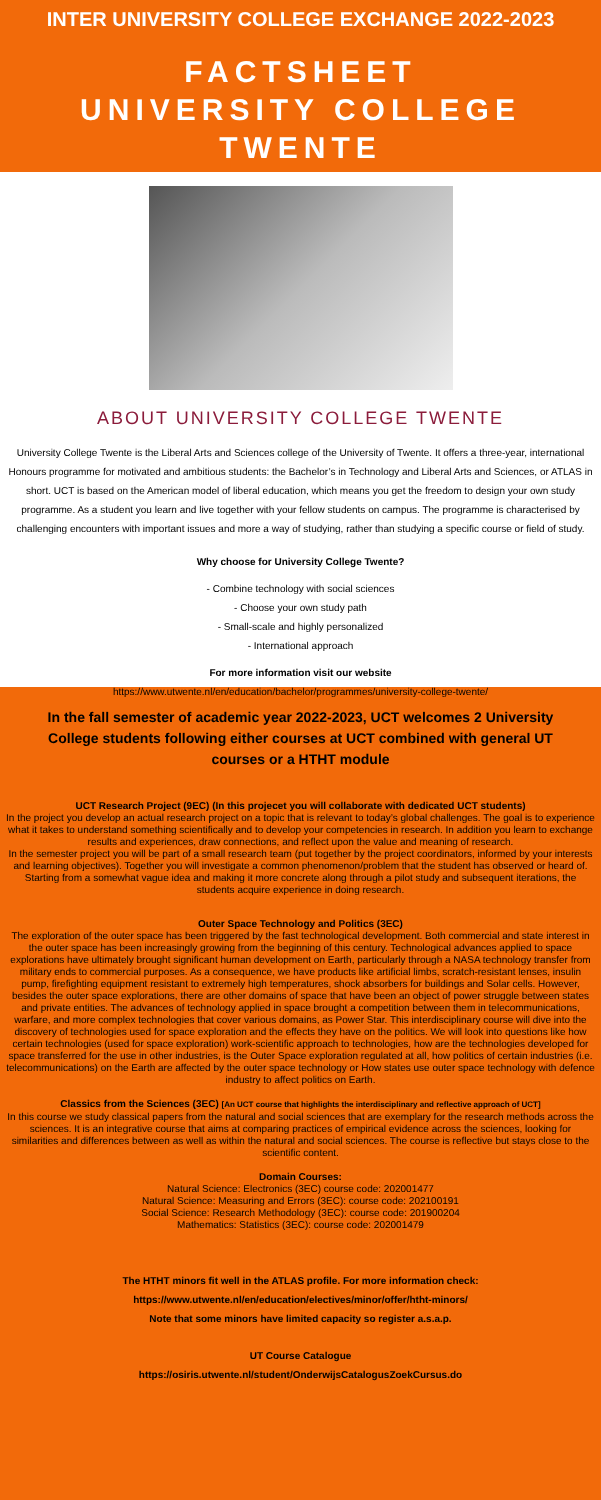INTER UNIVERSITY COLLEGE EXCHANGE 2022-2023
FACTSHEET
UNIVERSITY COLLEGE TWENTE
ABOUT UNIVERSITY COLLEGE TWENTE
University College Twente is the Liberal Arts and Sciences college of the University of Twente. It offers a three-year, international Honours programme for motivated and ambitious students: the Bachelor’s in Technology and Liberal Arts and Sciences, or ATLAS in short. UCT is based on the American model of liberal education, which means you get the freedom to design your own study programme. As a student you learn and live together with your fellow students on campus. The programme is characterised by challenging encounters with important issues and more a way of studying, rather than studying a specific course or field of study.
Why choose for University College Twente?
- Combine technology with social sciences
- Choose your own study path
- Small-scale and highly personalized
- International approach
For more information visit our website
https://www.utwente.nl/en/education/bachelor/programmes/university-college-twente/
In the fall semester of academic year 2022-2023, UCT welcomes 2 University College students following either courses at UCT combined with general UT courses or a HTHT module
UCT Research Project (9EC) (In this projecet you will collaborate with dedicated UCT students)
In the project you develop an actual research project on a topic that is relevant to today’s global challenges. The goal is to experience what it takes to understand something scientifically and to develop your competencies in research. In addition you learn to exchange results and experiences, draw connections, and reflect upon the value and meaning of research.
In the semester project you will be part of a small research team (put together by the project coordinators, informed by your interests and learning objectives). Together you will investigate a common phenomenon/problem that the student has observed or heard of. Starting from a somewhat vague idea and making it more concrete along through a pilot study and subsequent iterations, the students acquire experience in doing research.
Outer Space Technology and Politics (3EC)
The exploration of the outer space has been triggered by the fast technological development. Both commercial and state interest in the outer space has been increasingly growing from the beginning of this century. Technological advances applied to space explorations have ultimately brought significant human development on Earth, particularly through a NASA technology transfer from military ends to commercial purposes. As a consequence, we have products like artificial limbs, scratch-resistant lenses, insulin pump, firefighting equipment resistant to extremely high temperatures, shock absorbers for buildings and Solar cells. However, besides the outer space explorations, there are other domains of space that have been an object of power struggle between states and private entities. The advances of technology applied in space brought a competition between them in telecommunications, warfare, and more complex technologies that cover various domains, as Power Star. This interdisciplinary course will dive into the discovery of technologies used for space exploration and the effects they have on the politics. We will look into questions like how certain technologies (used for space exploration) work-scientific approach to technologies, how are the technologies developed for space transferred for the use in other industries, is the Outer Space exploration regulated at all, how politics of certain industries (i.e. telecommunications) on the Earth are affected by the outer space technology or How states use outer space technology with defence industry to affect politics on Earth.
Classics from the Sciences (3EC) [An UCT course that highlights the interdisciplinary and reflective approach of UCT]
In this course we study classical papers from the natural and social sciences that are exemplary for the research methods across the sciences. It is an integrative course that aims at comparing practices of empirical evidence across the sciences, looking for similarities and differences between as well as within the natural and social sciences. The course is reflective but stays close to the scientific content.
Domain Courses:
Natural Science: Electronics (3EC) course code: 202001477
Natural Science: Measuring and Errors (3EC): course code: 202100191
Social Science: Research Methodology (3EC): course code: 201900204
Mathematics: Statistics (3EC): course code: 202001479
The HTHT minors fit well in the ATLAS profile. For more information check:
https://www.utwente.nl/en/education/electives/minor/offer/htht-minors/
Note that some minors have limited capacity so register a.s.a.p.
UT Course Catalogue
https://osiris.utwente.nl/student/OnderwijsCatalogusZoekCursus.do